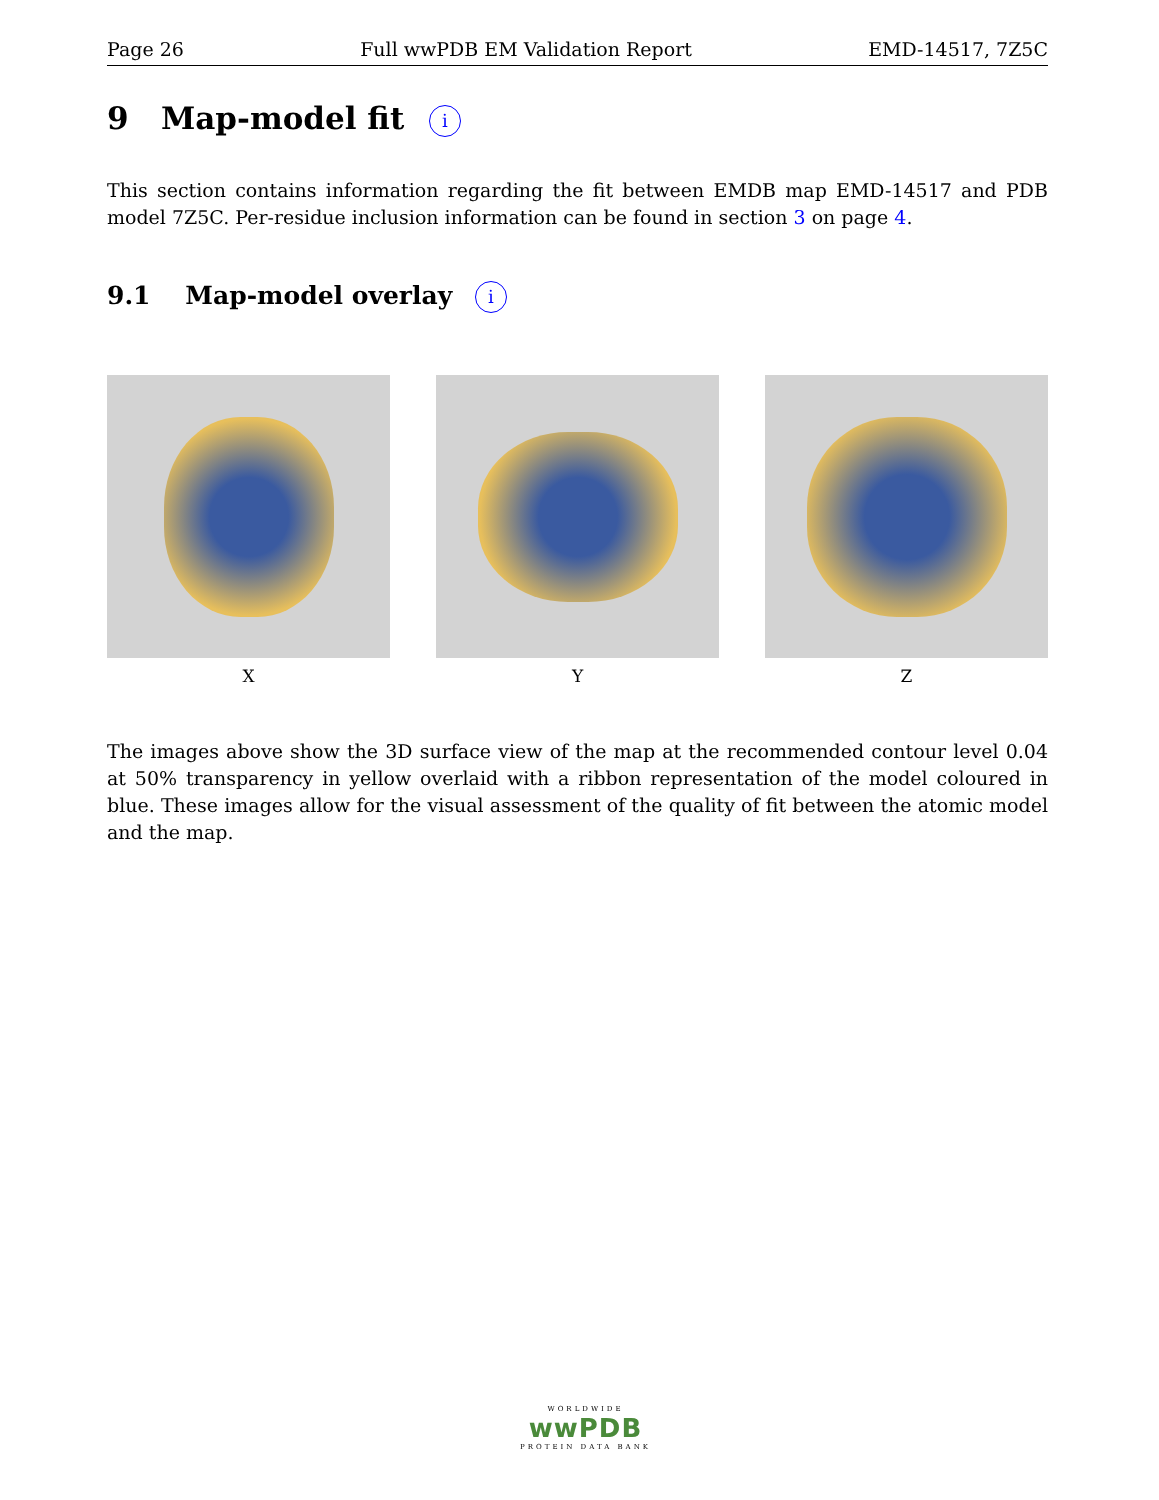Page 26 Full wwPDB EM Validation Report EMD-14517, 7Z5C
9 Map-model fit i
This section contains information regarding the fit between EMDB map EMD-14517 and PDB model 7Z5C. Per-residue inclusion information can be found in section 3 on page 4.
9.1 Map-model overlay i
X Y Z
The images above show the 3D surface view of the map at the recommended contour level 0.04 at 50% transparency in yellow overlaid with a ribbon representation of the model coloured in blue. These images allow for the visual assessment of the quality of fit between the atomic model and the map.
WORLDWIDE
wwPDB
PROTEIN DATA BANK